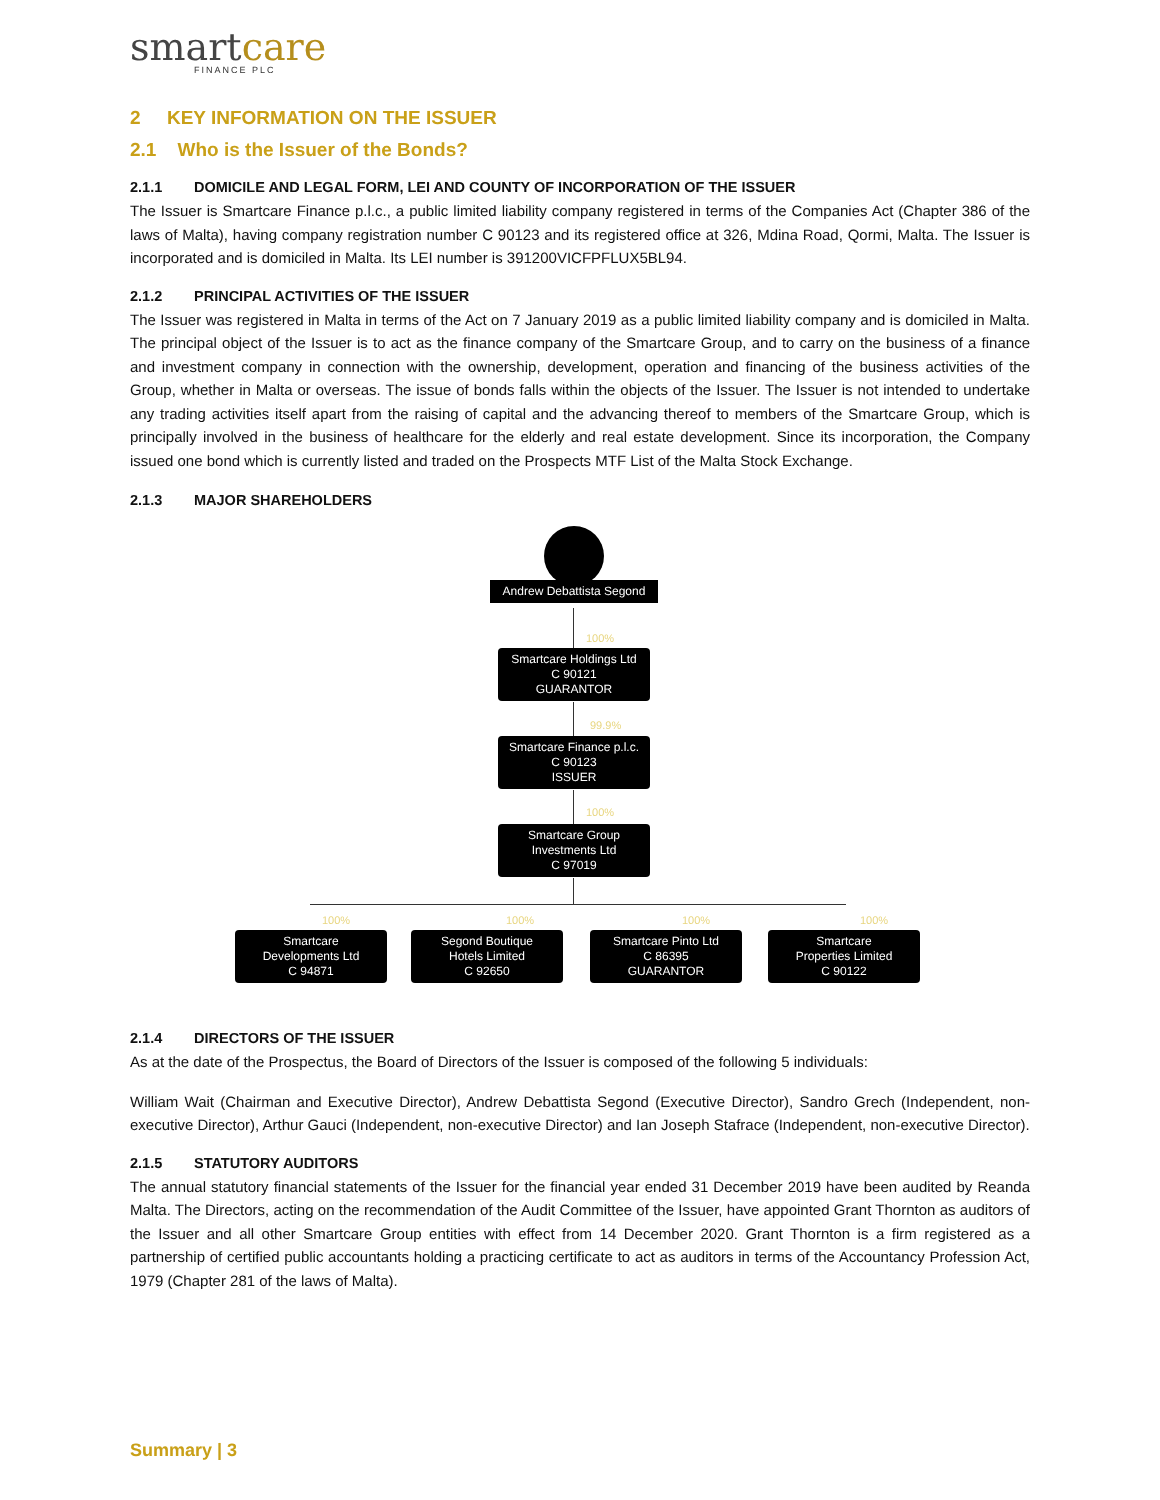smartcare
FINANCE PLC
2 KEY INFORMATION ON THE ISSUER
2.1 Who is the Issuer of the Bonds?
2.1.1 DOMICILE AND LEGAL FORM, LEI AND COUNTY OF INCORPORATION OF THE ISSUER
The Issuer is Smartcare Finance p.l.c., a public limited liability company registered in terms of the Companies Act (Chapter 386 of the laws of Malta), having company registration number C 90123 and its registered office at 326, Mdina Road, Qormi, Malta. The Issuer is incorporated and is domiciled in Malta. Its LEI number is 391200VICFPFLUX5BL94.
2.1.2 PRINCIPAL ACTIVITIES OF THE ISSUER
The Issuer was registered in Malta in terms of the Act on 7 January 2019 as a public limited liability company and is domiciled in Malta. The principal object of the Issuer is to act as the finance company of the Smartcare Group, and to carry on the business of a finance and investment company in connection with the ownership, development, operation and financing of the business activities of the Group, whether in Malta or overseas. The issue of bonds falls within the objects of the Issuer. The Issuer is not intended to undertake any trading activities itself apart from the raising of capital and the advancing thereof to members of the Smartcare Group, which is principally involved in the business of healthcare for the elderly and real estate development. Since its incorporation, the Company issued one bond which is currently listed and traded on the Prospects MTF List of the Malta Stock Exchange.
2.1.3 MAJOR SHAREHOLDERS
Andrew Debattista Segond
100%
Smartcare Holdings Ltd
C 90121
GUARANTOR
99.9%
Smartcare Finance p.l.c.
C 90123
ISSUER
100%
Smartcare Group
Investments Ltd
C 97019
100% 100% 100% 100%
Smartcare
Developments Ltd
C 94871
Segond Boutique
Hotels Limited
C 92650
Smartcare Pinto Ltd
C 86395
GUARANTOR
Smartcare
Properties Limited
C 90122
2.1.4 DIRECTORS OF THE ISSUER
As at the date of the Prospectus, the Board of Directors of the Issuer is composed of the following 5 individuals:
William Wait (Chairman and Executive Director), Andrew Debattista Segond (Executive Director), Sandro Grech (Independent, non-executive Director), Arthur Gauci (Independent, non-executive Director) and Ian Joseph Stafrace (Independent, non-executive Director).
2.1.5 STATUTORY AUDITORS
The annual statutory financial statements of the Issuer for the financial year ended 31 December 2019 have been audited by Reanda Malta. The Directors, acting on the recommendation of the Audit Committee of the Issuer, have appointed Grant Thornton as auditors of the Issuer and all other Smartcare Group entities with effect from 14 December 2020. Grant Thornton is a firm registered as a partnership of certified public accountants holding a practicing certificate to act as auditors in terms of the Accountancy Profession Act, 1979 (Chapter 281 of the laws of Malta).
Summary | 3